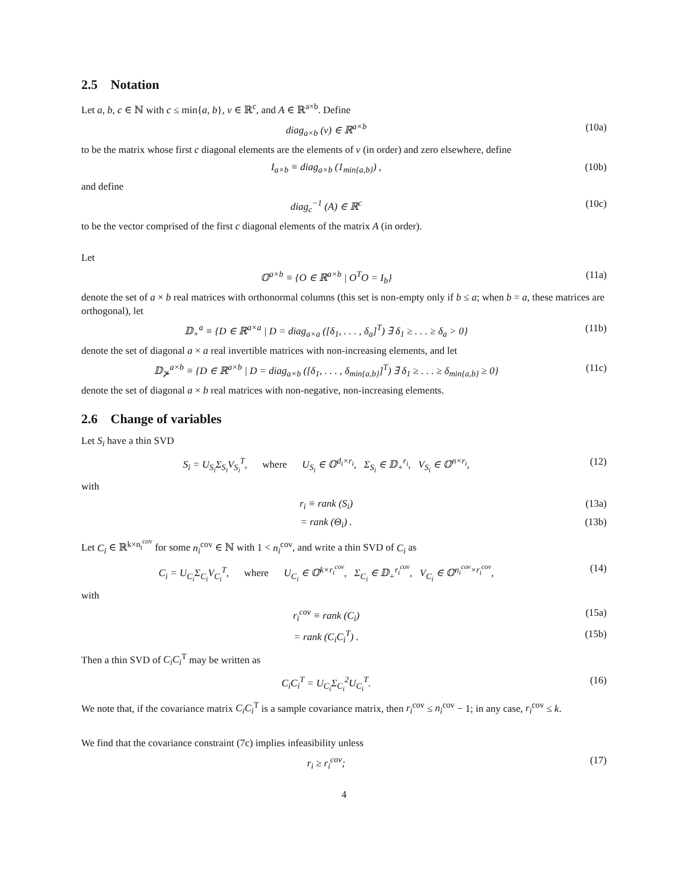2.5 Notation
Let a, b, c ∈ ℕ with c ≤ min{a, b}, v ∈ ℝ<sup>c</sup>, and A ∈ ℝ<sup>a×b</sup>. Define
diag<sub>a×b</sub> (v) ∈ ℝ<sup>a×b</sup> (10a)
to be the matrix whose first c diagonal elements are the elements of v (in order) and zero elsewhere, define
I<sub>a×b</sub> ≡ diag<sub>a×b</sub> (1<sub>min{a,b}</sub>) , (10b)
and define
diag<sub>c</sub><sup>−1</sup> (A) ∈ ℝ<sup>c</sup> (10c)
to be the vector comprised of the first c diagonal elements of the matrix A (in order).
Let
𝕆<sup>a×b</sup> ≡ {O ∈ ℝ<sup>a×b</sup> | O<sup>T</sup>O = I<sub>b</sub>} (11a)
denote the set of a × b real matrices with orthonormal columns (this set is non-empty only if b ≤ a; when b = a, these matrices are orthogonal), let
𝔻<sub>+</sub><sup>a</sup> ≡ {D ∈ ℝ<sup>a×a</sup> | D = diag<sub>a×a</sub> ([δ<sub>1</sub>, . . . , δ<sub>a</sub>]<sup>T</sup>) ∃ δ<sub>1</sub> ≥ . . . ≥ δ<sub>a</sub> > 0}
(11b)
denote the set of diagonal a × a real invertible matrices with non-increasing elements, and let
𝔻<sub>⊁</sub><sup>a×b</sup> ≡ {D ∈ ℝ<sup>a×b</sup> | D = diag<sub>a×b</sub> ([δ<sub>1</sub>, . . . , δ<sub>min{a,b}</sub>]<sup>T</sup>) ∃ δ<sub>1</sub> ≥ . . . ≥ δ<sub>min{a,b}</sub> ≥ 0}
(11c)
denote the set of diagonal a × b real matrices with non-negative, non-increasing elements.
2.6 Change of variables
Let S<sub>i</sub> have a thin SVD
S<sub>i</sub> = U<sub>S<sub>i</sub></sub>Σ<sub>S<sub>i</sub></sub>V<sub>S<sub>i</sub></sub><sup>T</sup>, where U<sub>S<sub>i</sub></sub> ∈ 𝕆<sup>d<sub>i</sub>×r<sub>i</sub></sup>, Σ<sub>S<sub>i</sub></sub> ∈ 𝔻<sub>+</sub><sup>r<sub>i</sub></sup>, V<sub>S<sub>i</sub></sub> ∈ 𝕆<sup>n×r<sub>i</sub></sup>,
(12)
with
r<sub>i</sub> ≡ rank (S<sub>i</sub>) (13a)
= rank (Θ<sub>i</sub>) . (13b)
Let C<sub>i</sub> ∈ ℝ<sup>k×n<sub>i</sub><sup>cov</sup></sup> for some n<sub>i</sub><sup>cov</sup> ∈ ℕ with 1 < n<sub>i</sub><sup>cov</sup>, and write a thin SVD of C<sub>i</sub> as
C<sub>i</sub> = U<sub>C<sub>i</sub></sub>Σ<sub>C<sub>i</sub></sub>V<sub>C<sub>i</sub></sub><sup>T</sup>, where U<sub>C<sub>i</sub></sub> ∈ 𝕆<sup>k×r<sub>i</sub><sup>cov</sup></sup>, Σ<sub>C<sub>i</sub></sub> ∈ 𝔻<sub>+</sub><sup>r<sub>i</sub><sup>cov</sup></sup>, V<sub>C<sub>i</sub></sub> ∈ 𝕆<sup>n<sub>i</sub><sup>cov</sup>×r<sub>i</sub><sup>cov</sup></sup>,
(14)
with
r<sub>i</sub><sup>cov</sup> ≡ rank (C<sub>i</sub>) (15a)
= rank (C<sub>i</sub>C<sub>i</sub><sup>T</sup>) . (15b)
Then a thin SVD of C<sub>i</sub>C<sub>i</sub><sup>T</sup> may be written as
C<sub>i</sub>C<sub>i</sub><sup>T</sup> = U<sub>C<sub>i</sub></sub>Σ<sub>C<sub>i</sub></sub><sup>2</sup>U<sub>C<sub>i</sub></sub><sup>T</sup>. (16)
We note that, if the covariance matrix C<sub>i</sub>C<sub>i</sub><sup>T</sup> is a sample covariance matrix, then r<sub>i</sub><sup>cov</sup> ≤ n<sub>i</sub><sup>cov</sup> − 1; in any case, r<sub>i</sub><sup>cov</sup> ≤ k.
We find that the covariance constraint (7c) implies infeasibility unless
r<sub>i</sub> ≥ r<sub>i</sub><sup>cov</sup>; (17)
4